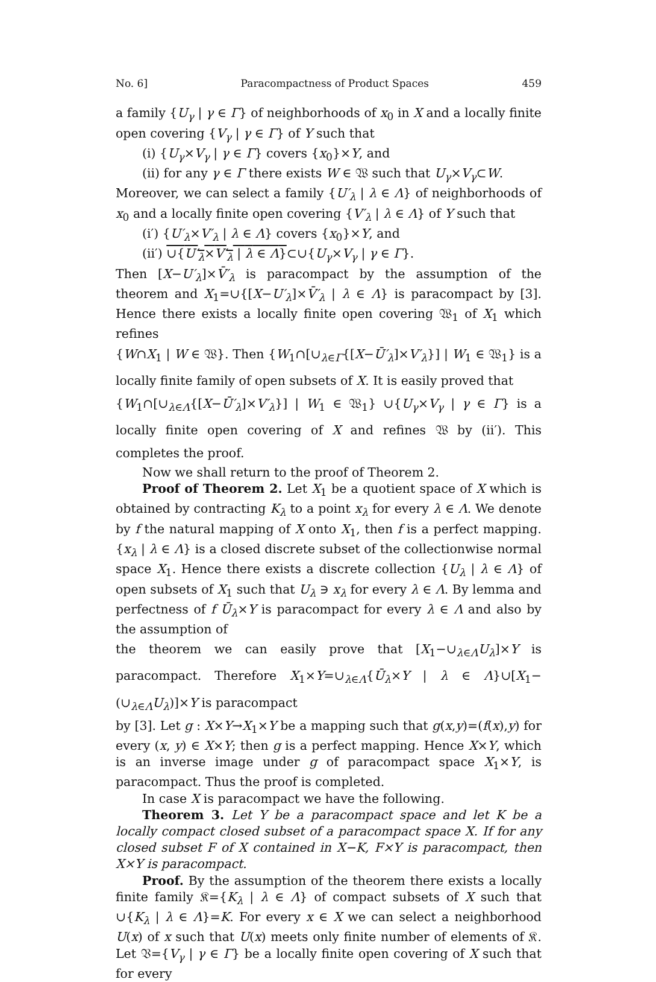No. 6] Paracompactness of Product Spaces 459
a family {U<sub>γ</sub> | γ ∈ Γ} of neighborhoods of x<sub>0</sub> in X and a locally finite open covering {V<sub>γ</sub> | γ ∈ Γ} of Y such that
(i) {U<sub>γ</sub>×V<sub>γ</sub> | γ ∈ Γ} covers {x<sub>0</sub>}×Y, and
(ii) for any γ ∈ Γ there exists W ∈ 𝔚 such that U<sub>γ</sub>×V<sub>γ</sub>⊂W.
Moreover, we can select a family {U′<sub>λ</sub> | λ ∈ Λ} of neighborhoods of x<sub>0</sub> and a locally finite open covering {V′<sub>λ</sub> | λ ∈ Λ} of Y such that
(i′) {U′<sub>λ</sub>×V′<sub>λ</sub> | λ ∈ Λ} covers {x<sub>0</sub>}×Y, and
(ii′) ∪{U′<sub>λ</sub>×V′<sub>λ</sub> | λ ∈ Λ}⊂∪{U<sub>γ</sub>×V<sub>γ</sub> | γ ∈ Γ}.
Then [X−U′<sub>λ</sub>]×V̄′<sub>λ</sub> is paracompact by the assumption of the theorem and X<sub>1</sub>=∪{[X−U′<sub>λ</sub>]×V̄′<sub>λ</sub> | λ ∈ Λ} is paracompact by [3]. Hence there exists a locally finite open covering 𝔚<sub>1</sub> of X<sub>1</sub> which refines
{W∩X<sub>1</sub> | W ∈ 𝔚}. Then {W<sub>1</sub>∩[∪<sub>λ∈Γ</sub>{[X−Ū′<sub>λ</sub>]×V′<sub>λ</sub>}] | W<sub>1</sub> ∈ 𝔚<sub>1</sub>} is a locally finite family of open subsets of X. It is easily proved that
{W<sub>1</sub>∩[∪<sub>λ∈Λ</sub>{[X−Ū′<sub>λ</sub>]×V′<sub>λ</sub>}] | W<sub>1</sub> ∈ 𝔚<sub>1</sub>} ∪{U<sub>γ</sub>×V<sub>γ</sub> | γ ∈ Γ} is a locally finite open covering of X and refines 𝔚 by (ii′). This completes the proof.
Now we shall return to the proof of Theorem 2.
Proof of Theorem 2. Let X<sub>1</sub> be a quotient space of X which is obtained by contracting K<sub>λ</sub> to a point x<sub>λ</sub> for every λ ∈ Λ. We denote by f the natural mapping of X onto X<sub>1</sub>, then f is a perfect mapping. {x<sub>λ</sub> | λ ∈ Λ} is a closed discrete subset of the collectionwise normal space X<sub>1</sub>. Hence there exists a discrete collection {U<sub>λ</sub> | λ ∈ Λ} of open subsets of X<sub>1</sub> such that U<sub>λ</sub> ∋ x<sub>λ</sub> for every λ ∈ Λ. By lemma and perfectness of f Ū<sub>λ</sub>×Y is paracompact for every λ ∈ Λ and also by the assumption of
the theorem we can easily prove that [X<sub>1</sub>−∪<sub>λ∈Λ</sub>U<sub>λ</sub>]×Y is paracompact. Therefore X<sub>1</sub>×Y=∪<sub>λ∈Λ</sub>{Ū<sub>λ</sub>×Y | λ ∈ Λ}∪[X<sub>1</sub>−(∪<sub>λ∈Λ</sub>U<sub>λ</sub>)]×Y is paracompact
by [3]. Let g : X×Y→X<sub>1</sub>×Y be a mapping such that g(x,y)=(f(x),y) for every (x, y) ∈ X×Y; then g is a perfect mapping. Hence X×Y, which is an inverse image under g of paracompact space X<sub>1</sub>×Y, is paracompact. Thus the proof is completed.
In case X is paracompact we have the following.
Theorem 3. Let Y be a paracompact space and let K be a locally compact closed subset of a paracompact space X. If for any closed subset F of X contained in X−K, F×Y is paracompact, then X×Y is paracompact.
Proof. By the assumption of the theorem there exists a locally finite family 𝔎={K<sub>λ</sub> | λ ∈ Λ} of compact subsets of X such that ∪{K<sub>λ</sub> | λ ∈ Λ}=K. For every x ∈ X we can select a neighborhood U(x) of x such that U(x) meets only finite number of elements of 𝔎. Let 𝔙={V<sub>γ</sub> | γ ∈ Γ} be a locally finite open covering of X such that for every